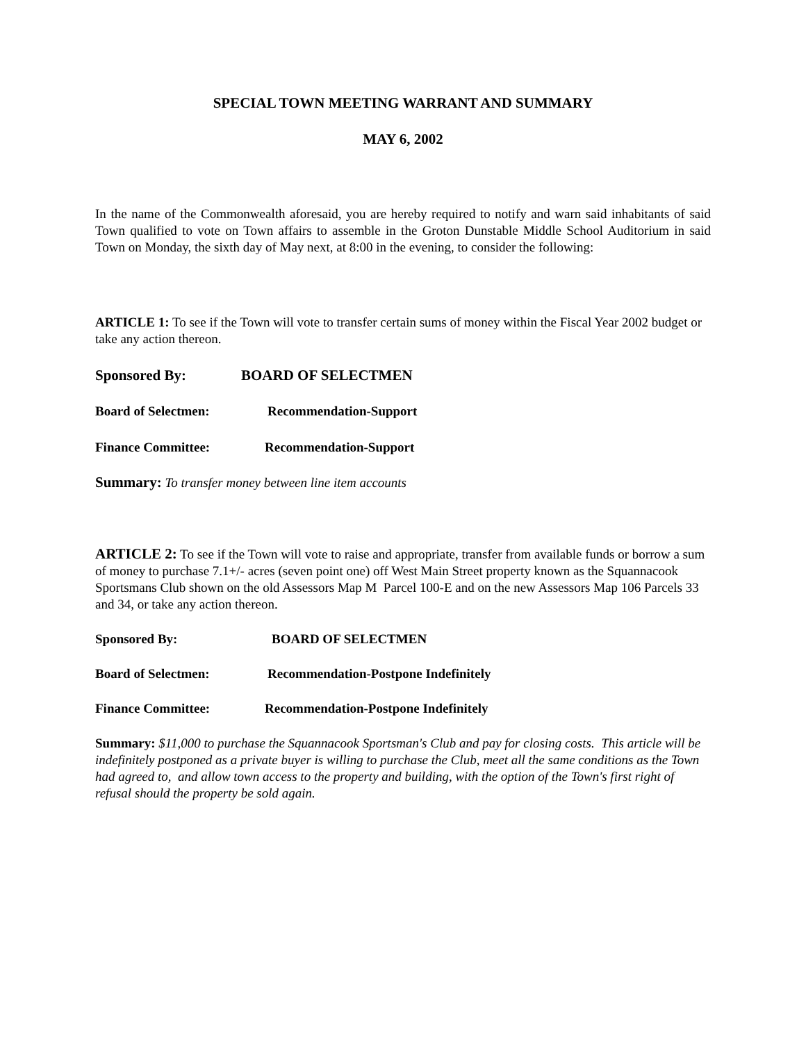SPECIAL TOWN MEETING WARRANT AND SUMMARY
MAY 6, 2002
In the name of the Commonwealth aforesaid, you are hereby required to notify and warn said inhabitants of said Town qualified to vote on Town affairs to assemble in the Groton Dunstable Middle School Auditorium in said Town on Monday, the sixth day of May next, at 8:00 in the evening, to consider the following:
ARTICLE 1: To see if the Town will vote to transfer certain sums of money within the Fiscal Year 2002 budget or take any action thereon.
Sponsored By: BOARD OF SELECTMEN
Board of Selectmen: Recommendation-Support
Finance Committee: Recommendation-Support
Summary: To transfer money between line item accounts
ARTICLE 2: To see if the Town will vote to raise and appropriate, transfer from available funds or borrow a sum of money to purchase 7.1+/- acres (seven point one) off West Main Street property known as the Squannacook Sportsmans Club shown on the old Assessors Map M Parcel 100-E and on the new Assessors Map 106 Parcels 33 and 34, or take any action thereon.
Sponsored By: BOARD OF SELECTMEN
Board of Selectmen: Recommendation-Postpone Indefinitely
Finance Committee: Recommendation-Postpone Indefinitely
Summary: $11,000 to purchase the Squannacook Sportsman's Club and pay for closing costs. This article will be indefinitely postponed as a private buyer is willing to purchase the Club, meet all the same conditions as the Town had agreed to, and allow town access to the property and building, with the option of the Town's first right of refusal should the property be sold again.